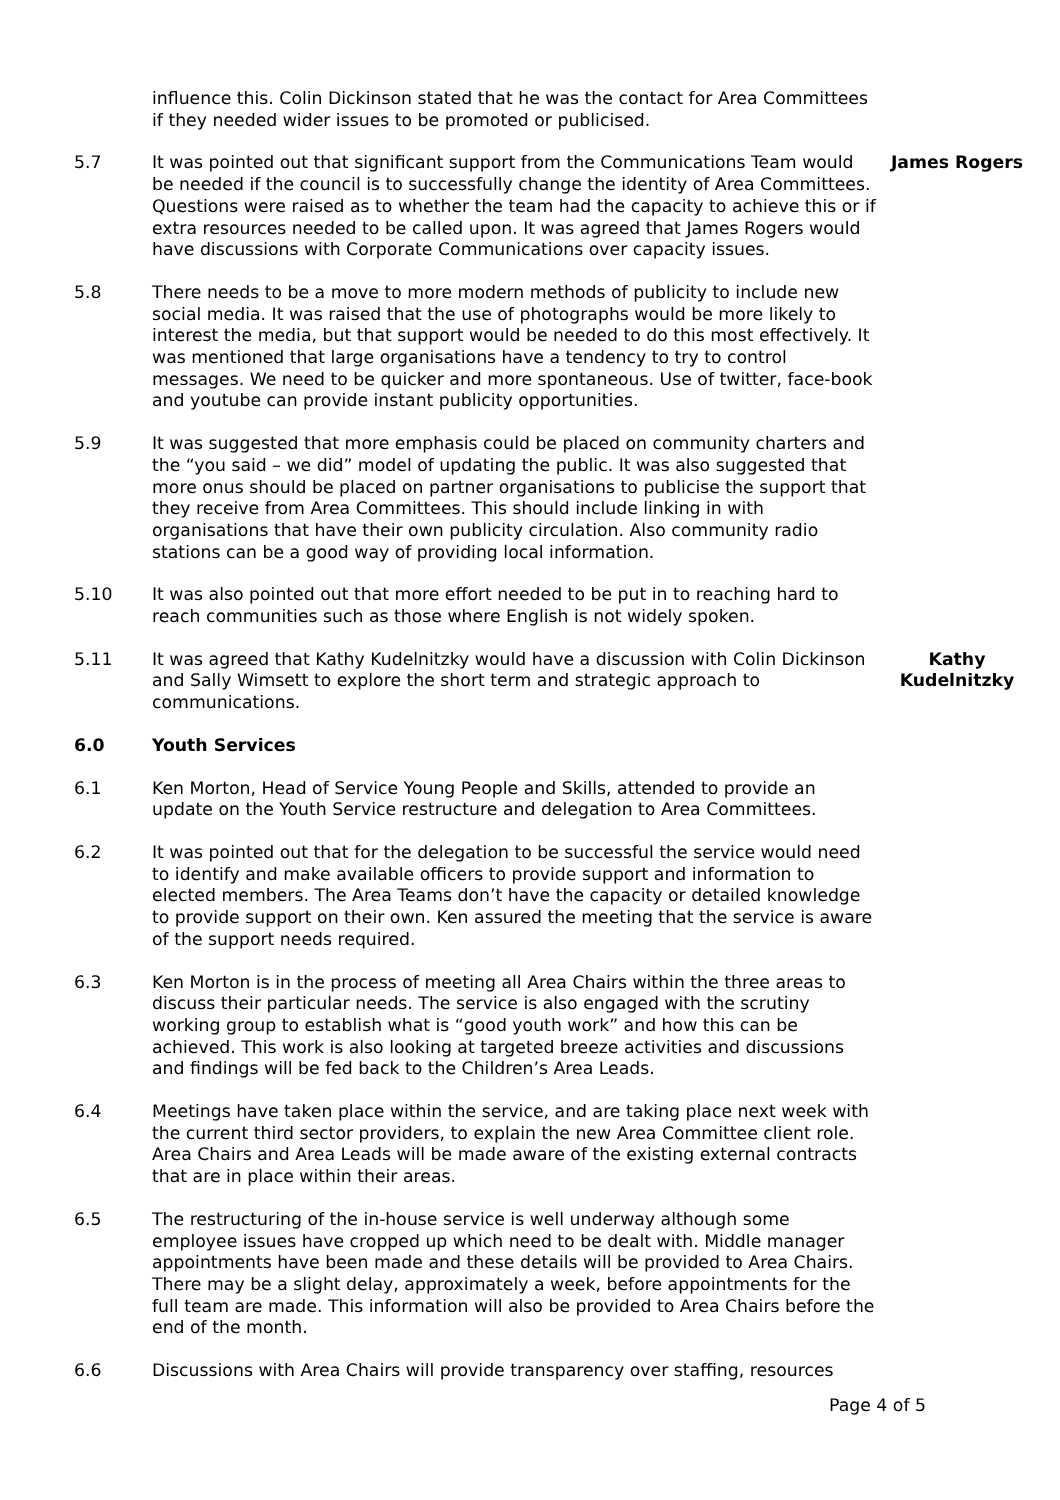influence this. Colin Dickinson stated that he was the contact for Area Committees if they needed wider issues to be promoted or publicised.
5.7 It was pointed out that significant support from the Communications Team would be needed if the council is to successfully change the identity of Area Committees. Questions were raised as to whether the team had the capacity to achieve this or if extra resources needed to be called upon. It was agreed that James Rogers would have discussions with Corporate Communications over capacity issues.
James Rogers
5.8 There needs to be a move to more modern methods of publicity to include new social media. It was raised that the use of photographs would be more likely to interest the media, but that support would be needed to do this most effectively. It was mentioned that large organisations have a tendency to try to control messages. We need to be quicker and more spontaneous. Use of twitter, face-book and youtube can provide instant publicity opportunities.
5.9 It was suggested that more emphasis could be placed on community charters and the “you said – we did” model of updating the public. It was also suggested that more onus should be placed on partner organisations to publicise the support that they receive from Area Committees. This should include linking in with organisations that have their own publicity circulation. Also community radio stations can be a good way of providing local information.
5.10 It was also pointed out that more effort needed to be put in to reaching hard to reach communities such as those where English is not widely spoken.
5.11 It was agreed that Kathy Kudelnitzky would have a discussion with Colin Dickinson and Sally Wimsett to explore the short term and strategic approach to communications.
Kathy Kudelnitzky
6.0 Youth Services
6.1 Ken Morton, Head of Service Young People and Skills, attended to provide an update on the Youth Service restructure and delegation to Area Committees.
6.2 It was pointed out that for the delegation to be successful the service would need to identify and make available officers to provide support and information to elected members. The Area Teams don’t have the capacity or detailed knowledge to provide support on their own. Ken assured the meeting that the service is aware of the support needs required.
6.3 Ken Morton is in the process of meeting all Area Chairs within the three areas to discuss their particular needs. The service is also engaged with the scrutiny working group to establish what is “good youth work” and how this can be achieved. This work is also looking at targeted breeze activities and discussions and findings will be fed back to the Children’s Area Leads.
6.4 Meetings have taken place within the service, and are taking place next week with the current third sector providers, to explain the new Area Committee client role. Area Chairs and Area Leads will be made aware of the existing external contracts that are in place within their areas.
6.5 The restructuring of the in-house service is well underway although some employee issues have cropped up which need to be dealt with. Middle manager appointments have been made and these details will be provided to Area Chairs. There may be a slight delay, approximately a week, before appointments for the full team are made. This information will also be provided to Area Chairs before the end of the month.
6.6 Discussions with Area Chairs will provide transparency over staffing, resources
Page 4 of 5